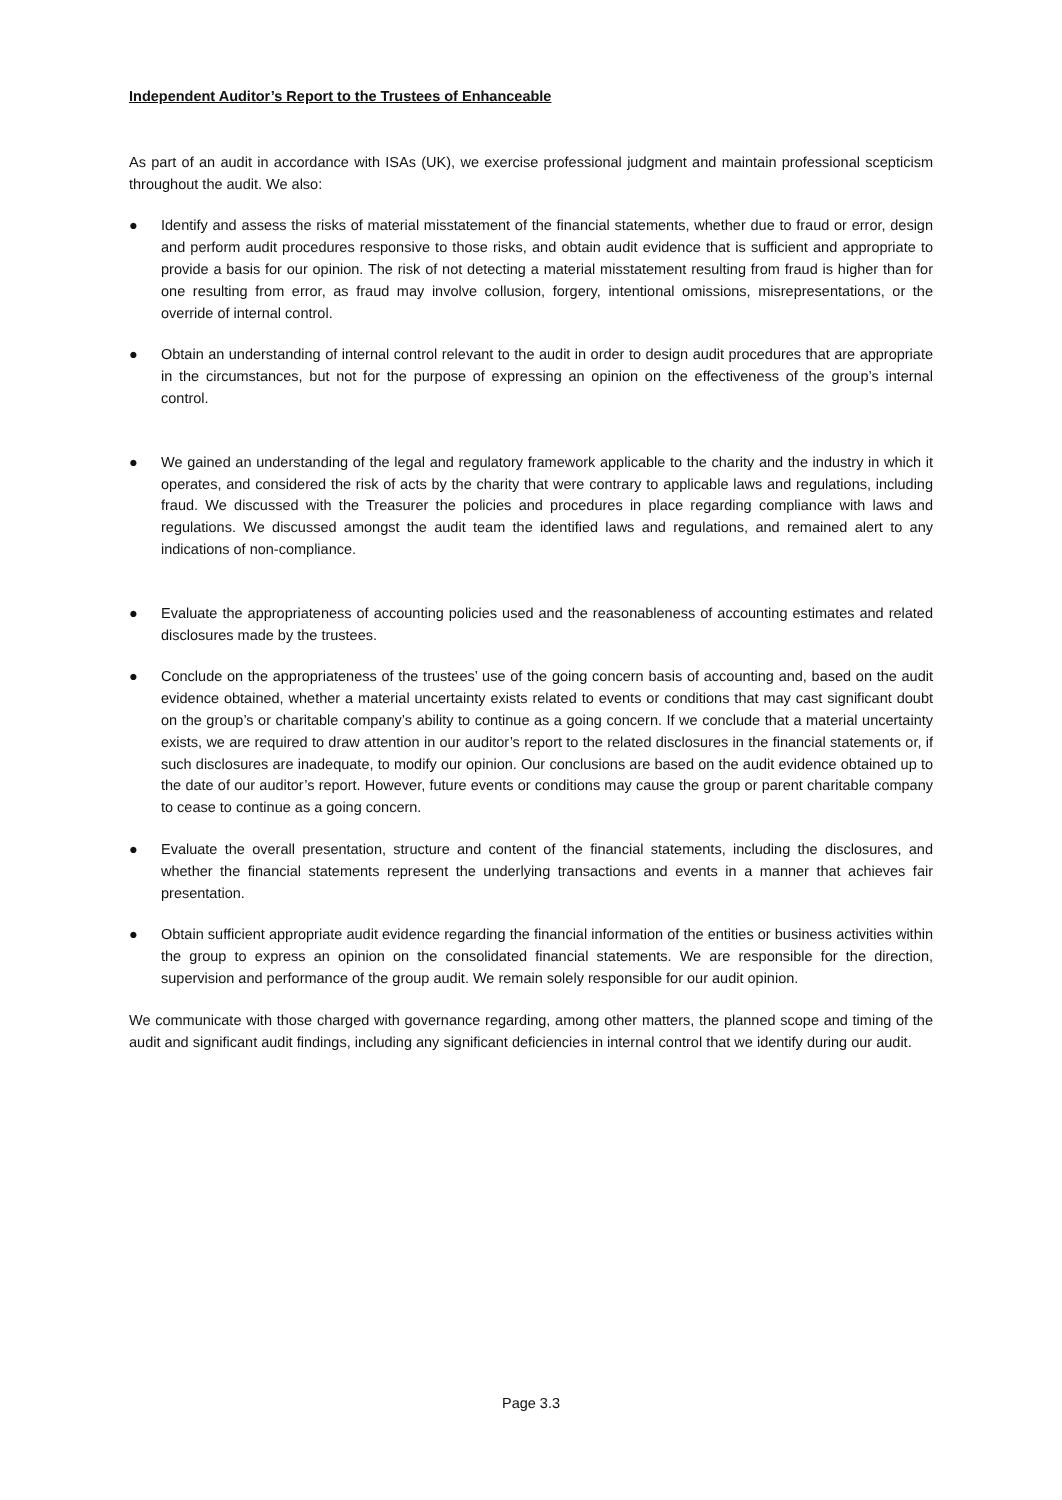Independent Auditor’s Report to the Trustees of Enhanceable
As part of an audit in accordance with ISAs (UK), we exercise professional judgment and maintain professional scepticism throughout the audit. We also:
● Identify and assess the risks of material misstatement of the financial statements, whether due to fraud or error, design and perform audit procedures responsive to those risks, and obtain audit evidence that is sufficient and appropriate to provide a basis for our opinion. The risk of not detecting a material misstatement resulting from fraud is higher than for one resulting from error, as fraud may involve collusion, forgery, intentional omissions, misrepresentations, or the override of internal control.
● Obtain an understanding of internal control relevant to the audit in order to design audit procedures that are appropriate in the circumstances, but not for the purpose of expressing an opinion on the effectiveness of the group’s internal control.
● We gained an understanding of the legal and regulatory framework applicable to the charity and the industry in which it operates, and considered the risk of acts by the charity that were contrary to applicable laws and regulations, including fraud. We discussed with the Treasurer the policies and procedures in place regarding compliance with laws and regulations. We discussed amongst the audit team the identified laws and regulations, and remained alert to any indications of non-compliance.
● Evaluate the appropriateness of accounting policies used and the reasonableness of accounting estimates and related disclosures made by the trustees.
● Conclude on the appropriateness of the trustees’ use of the going concern basis of accounting and, based on the audit evidence obtained, whether a material uncertainty exists related to events or conditions that may cast significant doubt on the group’s or charitable company’s ability to continue as a going concern. If we conclude that a material uncertainty exists, we are required to draw attention in our auditor’s report to the related disclosures in the financial statements or, if such disclosures are inadequate, to modify our opinion. Our conclusions are based on the audit evidence obtained up to the date of our auditor’s report. However, future events or conditions may cause the group or parent charitable company to cease to continue as a going concern.
● Evaluate the overall presentation, structure and content of the financial statements, including the disclosures, and whether the financial statements represent the underlying transactions and events in a manner that achieves fair presentation.
● Obtain sufficient appropriate audit evidence regarding the financial information of the entities or business activities within the group to express an opinion on the consolidated financial statements. We are responsible for the direction, supervision and performance of the group audit. We remain solely responsible for our audit opinion.
We communicate with those charged with governance regarding, among other matters, the planned scope and timing of the audit and significant audit findings, including any significant deficiencies in internal control that we identify during our audit.
Page 3.3